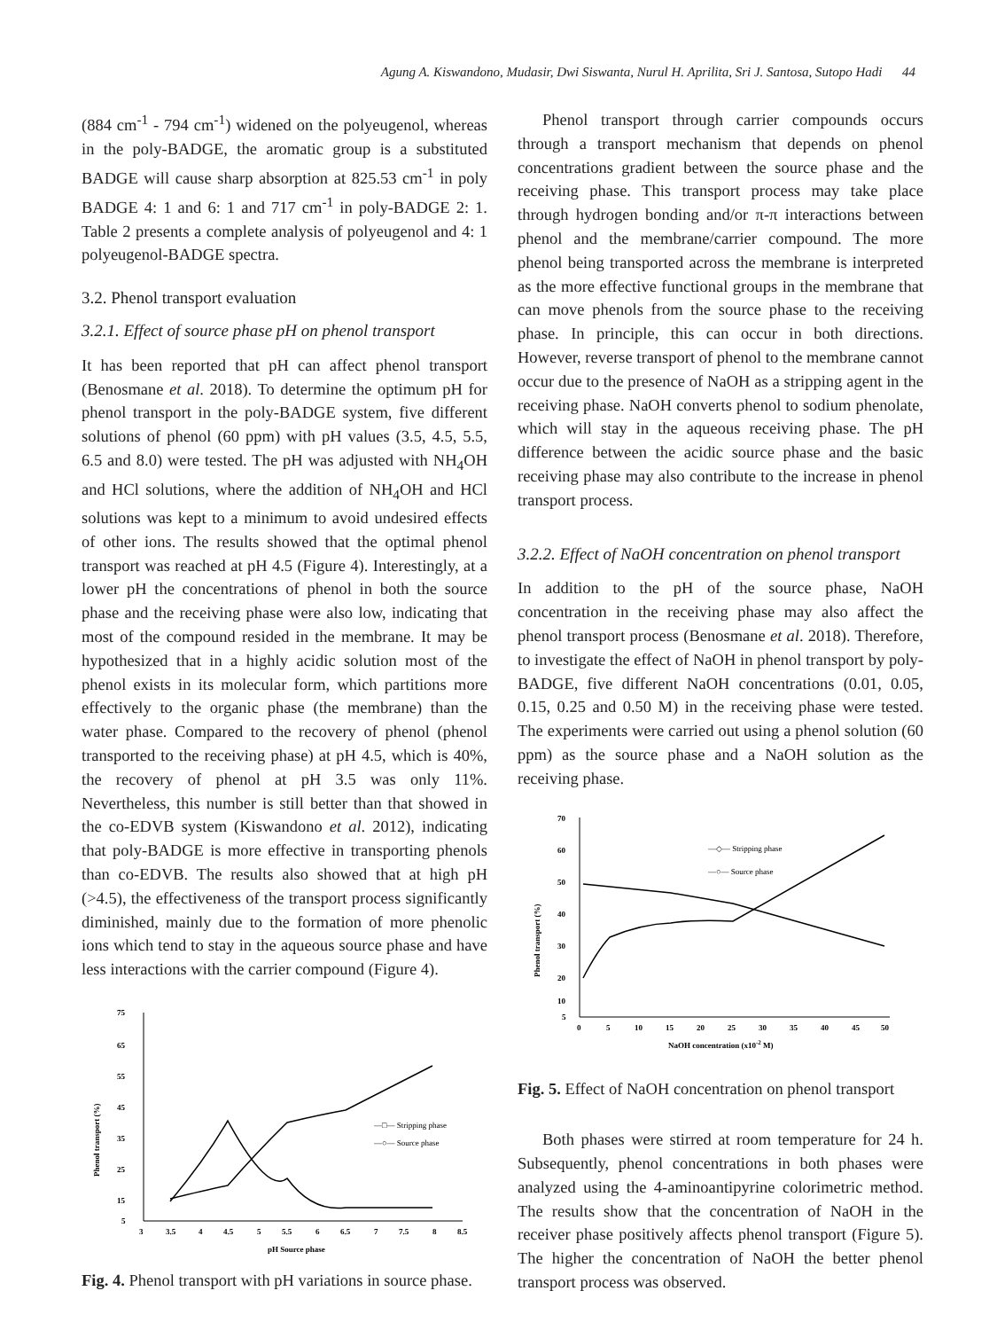Agung A. Kiswandono, Mudasir, Dwi Siswanta, Nurul H. Aprilita, Sri J. Santosa, Sutopo Hadi 44
(884 cm<sup>-1</sup> - 794 cm<sup>-1</sup>) widened on the polyeugenol, whereas in the poly-BADGE, the aromatic group is a substituted BADGE will cause sharp absorption at 825.53 cm<sup>-1</sup> in poly BADGE 4: 1 and 6: 1 and 717 cm<sup>-1</sup> in poly-BADGE 2: 1. Table 2 presents a complete analysis of polyeugenol and 4: 1 polyeugenol-BADGE spectra.
3.2. Phenol transport evaluation
3.2.1. Effect of source phase pH on phenol transport
It has been reported that pH can affect phenol transport (Benosmane et al. 2018). To determine the optimum pH for phenol transport in the poly-BADGE system, five different solutions of phenol (60 ppm) with pH values (3.5, 4.5, 5.5, 6.5 and 8.0) were tested. The pH was adjusted with NH<sub>4</sub>OH and HCl solutions, where the addition of NH<sub>4</sub>OH and HCl solutions was kept to a minimum to avoid undesired effects of other ions. The results showed that the optimal phenol transport was reached at pH 4.5 (Figure 4). Interestingly, at a lower pH the concentrations of phenol in both the source phase and the receiving phase were also low, indicating that most of the compound resided in the membrane. It may be hypothesized that in a highly acidic solution most of the phenol exists in its molecular form, which partitions more effectively to the organic phase (the membrane) than the water phase. Compared to the recovery of phenol (phenol transported to the receiving phase) at pH 4.5, which is 40%, the recovery of phenol at pH 3.5 was only 11%. Nevertheless, this number is still better than that showed in the co-EDVB system (Kiswandono et al. 2012), indicating that poly-BADGE is more effective in transporting phenols than co-EDVB. The results also showed that at high pH (>4.5), the effectiveness of the transport process significantly diminished, mainly due to the formation of more phenolic ions which tend to stay in the aqueous source phase and have less interactions with the carrier compound (Figure 4).
75
65
55
45
35
25
15
5
3
3.5
4
4.5
5
5.5
6
6.5
7
7.5
8
8.5
pH Source phase
Phenol transport (%)
—□— Stripping phase
—○— Source phase
Fig. 4. Phenol transport with pH variations in source phase.
Phenol transport through carrier compounds occurs through a transport mechanism that depends on phenol concentrations gradient between the source phase and the receiving phase. This transport process may take place through hydrogen bonding and/or π-π interactions between phenol and the membrane/carrier compound. The more phenol being transported across the membrane is interpreted as the more effective functional groups in the membrane that can move phenols from the source phase to the receiving phase. In principle, this can occur in both directions. However, reverse transport of phenol to the membrane cannot occur due to the presence of NaOH as a stripping agent in the receiving phase. NaOH converts phenol to sodium phenolate, which will stay in the aqueous receiving phase. The pH difference between the acidic source phase and the basic receiving phase may also contribute to the increase in phenol transport process.
3.2.2. Effect of NaOH concentration on phenol transport
In addition to the pH of the source phase, NaOH concentration in the receiving phase may also affect the phenol transport process (Benosmane et al. 2018). Therefore, to investigate the effect of NaOH in phenol transport by poly-BADGE, five different NaOH concentrations (0.01, 0.05, 0.15, 0.25 and 0.50 M) in the receiving phase were tested. The experiments were carried out using a phenol solution (60 ppm) as the source phase and a NaOH solution as the receiving phase.
70
60
50
40
30
20
10
5
0
5
10
15
20
25
30
35
40
45
50
NaOH concentration (x10-2 M)
Phenol transport (%)
—◇— Stripping phase
—○— Source phase
Fig. 5. Effect of NaOH concentration on phenol transport
Both phases were stirred at room temperature for 24 h. Subsequently, phenol concentrations in both phases were analyzed using the 4-aminoantipyrine colorimetric method. The results show that the concentration of NaOH in the receiver phase positively affects phenol transport (Figure 5). The higher the concentration of NaOH the better phenol transport process was observed.